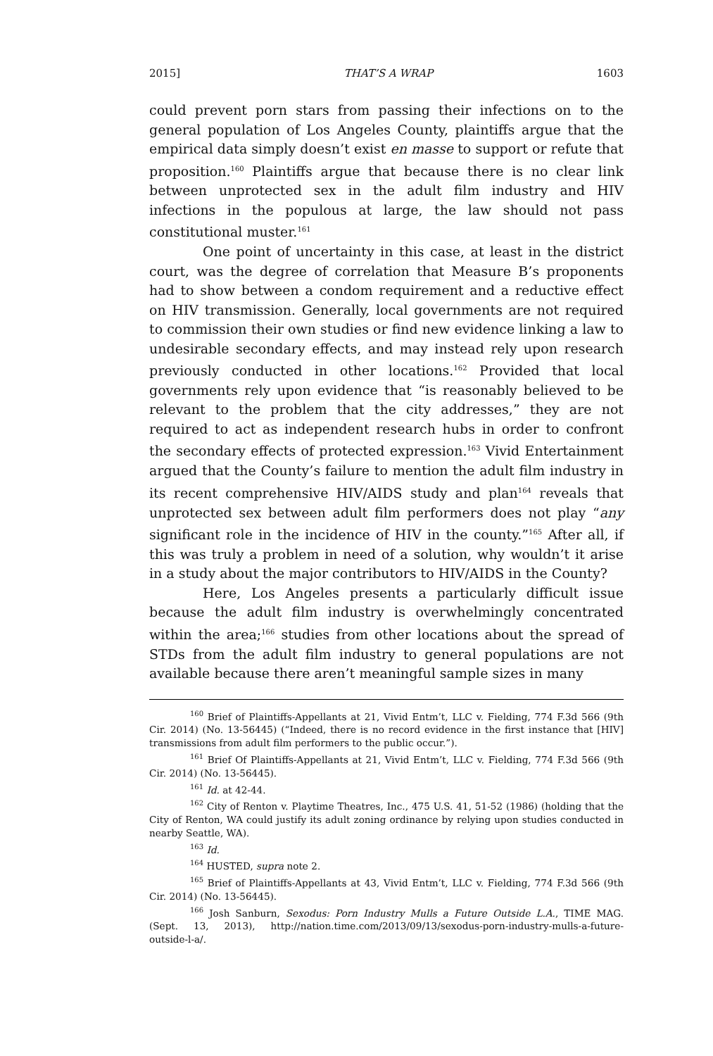2015] THAT’S A WRAP 1603
could prevent porn stars from passing their infections on to the general population of Los Angeles County, plaintiffs argue that the empirical data simply doesn’t exist en masse to support or refute that proposition.<sup>160</sup> Plaintiffs argue that because there is no clear link between unprotected sex in the adult film industry and HIV infections in the populous at large, the law should not pass constitutional muster.<sup>161</sup>
One point of uncertainty in this case, at least in the district court, was the degree of correlation that Measure B’s proponents had to show between a condom requirement and a reductive effect on HIV transmission. Generally, local governments are not required to commission their own studies or find new evidence linking a law to undesirable secondary effects, and may instead rely upon research previously conducted in other locations.<sup>162</sup> Provided that local governments rely upon evidence that “is reasonably believed to be relevant to the problem that the city addresses,” they are not required to act as independent research hubs in order to confront the secondary effects of protected expression.<sup>163</sup> Vivid Entertainment argued that the County’s failure to mention the adult film industry in its recent comprehensive HIV/AIDS study and plan<sup>164</sup> reveals that unprotected sex between adult film performers does not play “any significant role in the incidence of HIV in the county.”<sup>165</sup> After all, if this was truly a problem in need of a solution, why wouldn’t it arise in a study about the major contributors to HIV/AIDS in the County?
Here, Los Angeles presents a particularly difficult issue because the adult film industry is overwhelmingly concentrated within the area;<sup>166</sup> studies from other locations about the spread of STDs from the adult film industry to general populations are not available because there aren’t meaningful sample sizes in many
<sup>160</sup> Brief of Plaintiffs-Appellants at 21, Vivid Entm’t, LLC v. Fielding, 774 F.3d 566 (9th Cir. 2014) (No. 13-56445) (“Indeed, there is no record evidence in the first instance that [HIV] transmissions from adult film performers to the public occur.”).
<sup>161</sup> Brief Of Plaintiffs-Appellants at 21, Vivid Entm’t, LLC v. Fielding, 774 F.3d 566 (9th Cir. 2014) (No. 13-56445).
<sup>161</sup> Id. at 42-44.
<sup>162</sup> City of Renton v. Playtime Theatres, Inc., 475 U.S. 41, 51-52 (1986) (holding that the City of Renton, WA could justify its adult zoning ordinance by relying upon studies conducted in nearby Seattle, WA).
<sup>163</sup> Id.
<sup>164</sup> HUSTED, supra note 2.
<sup>165</sup> Brief of Plaintiffs-Appellants at 43, Vivid Entm’t, LLC v. Fielding, 774 F.3d 566 (9th Cir. 2014) (No. 13-56445).
<sup>166</sup> Josh Sanburn, Sexodus: Porn Industry Mulls a Future Outside L.A., TIME MAG. (Sept. 13, 2013), http://nation.time.com/2013/09/13/sexodus-porn-industry-mulls-a-future-outside-l-a/.